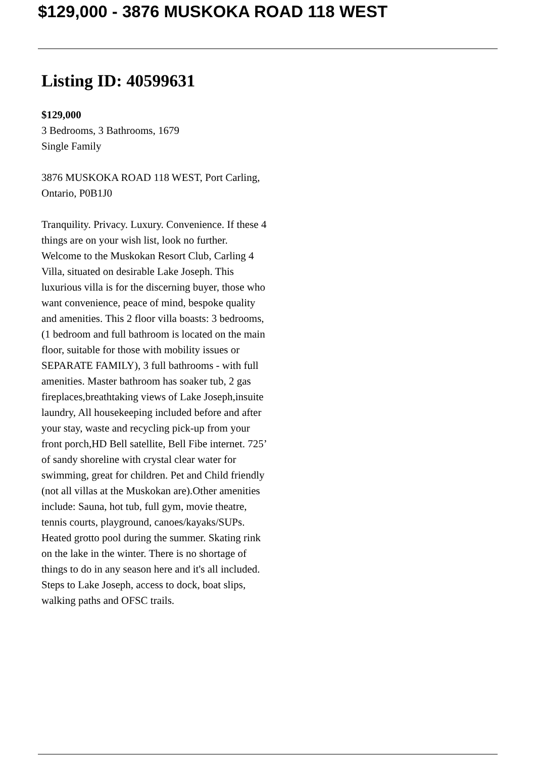$129,000 - 3876 MUSKOKA ROAD 118 WEST
Listing ID: 40599631
$129,000
3 Bedrooms, 3 Bathrooms, 1679
Single Family
3876 MUSKOKA ROAD 118 WEST, Port Carling, Ontario, P0B1J0
Tranquility. Privacy. Luxury. Convenience. If these 4 things are on your wish list, look no further. Welcome to the Muskokan Resort Club, Carling 4 Villa, situated on desirable Lake Joseph. This luxurious villa is for the discerning buyer, those who want convenience, peace of mind, bespoke quality and amenities. This 2 floor villa boasts: 3 bedrooms, (1 bedroom and full bathroom is located on the main floor, suitable for those with mobility issues or SEPARATE FAMILY), 3 full bathrooms - with full amenities. Master bathroom has soaker tub, 2 gas fireplaces,breathtaking views of Lake Joseph,insuite laundry, All housekeeping included before and after your stay, waste and recycling pick-up from your front porch,HD Bell satellite, Bell Fibe internet. 725’ of sandy shoreline with crystal clear water for swimming, great for children. Pet and Child friendly (not all villas at the Muskokan are).Other amenities include: Sauna, hot tub, full gym, movie theatre, tennis courts, playground, canoes/kayaks/SUPs. Heated grotto pool during the summer. Skating rink on the lake in the winter. There is no shortage of things to do in any season here and it's all included. Steps to Lake Joseph, access to dock, boat slips, walking paths and OFSC trails.